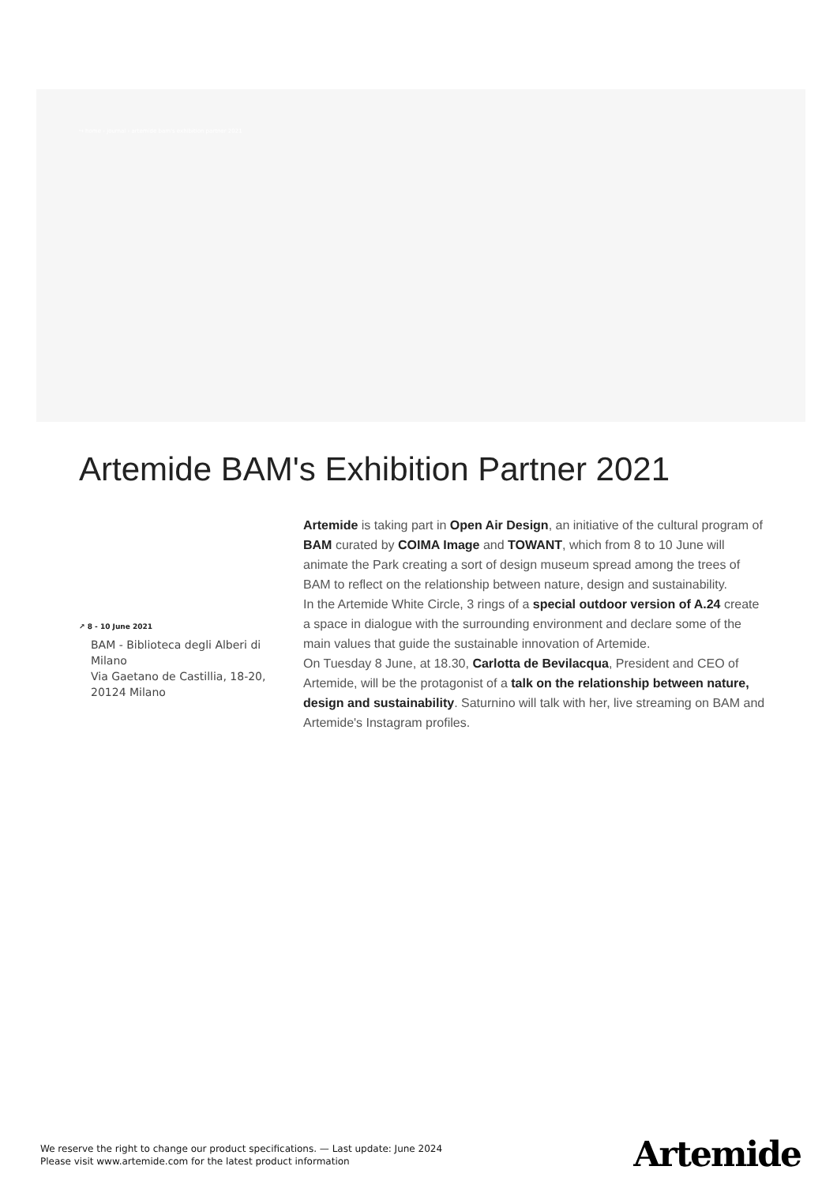↪ home › journal › artemide bam's exhibition partner 2021
Artemide BAM's Exhibition Partner 2021
↗ 8 - 10 June 2021
BAM - Biblioteca degli Alberi di Milano
Via Gaetano de Castillia, 18-20, 20124 Milano
Artemide is taking part in Open Air Design, an initiative of the cultural program of BAM curated by COIMA Image and TOWANT, which from 8 to 10 June will animate the Park creating a sort of design museum spread among the trees of BAM to reflect on the relationship between nature, design and sustainability.
In the Artemide White Circle, 3 rings of a special outdoor version of A.24 create a space in dialogue with the surrounding environment and declare some of the main values that guide the sustainable innovation of Artemide.
On Tuesday 8 June, at 18.30, Carlotta de Bevilacqua, President and CEO of Artemide, will be the protagonist of a talk on the relationship between nature, design and sustainability. Saturnino will talk with her, live streaming on BAM and Artemide's Instagram profiles.
We reserve the right to change our product specifications. — Last update: June 2024
Please visit www.artemide.com for the latest product information
Artemide